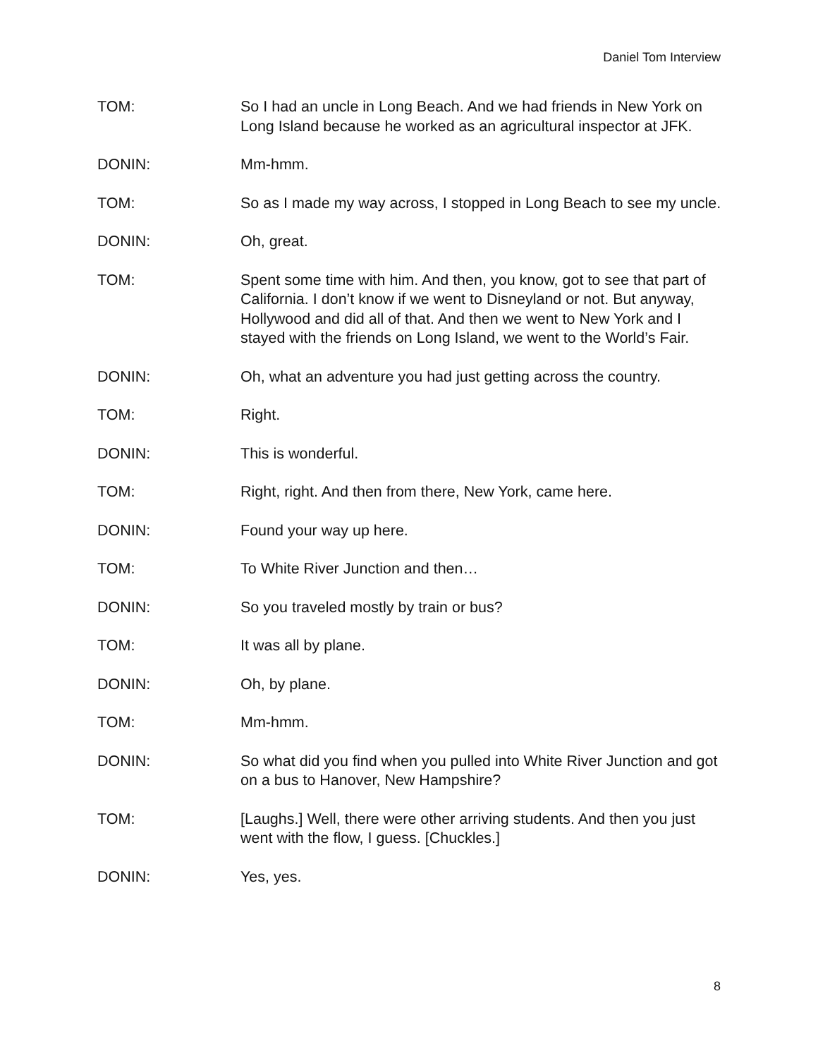Daniel Tom Interview
TOM: So I had an uncle in Long Beach. And we had friends in New York on Long Island because he worked as an agricultural inspector at JFK.
DONIN: Mm-hmm.
TOM: So as I made my way across, I stopped in Long Beach to see my uncle.
DONIN: Oh, great.
TOM: Spent some time with him. And then, you know, got to see that part of California. I don’t know if we went to Disneyland or not. But anyway, Hollywood and did all of that. And then we went to New York and I stayed with the friends on Long Island, we went to the World’s Fair.
DONIN: Oh, what an adventure you had just getting across the country.
TOM: Right.
DONIN: This is wonderful.
TOM: Right, right. And then from there, New York, came here.
DONIN: Found your way up here.
TOM: To White River Junction and then…
DONIN: So you traveled mostly by train or bus?
TOM: It was all by plane.
DONIN: Oh, by plane.
TOM: Mm-hmm.
DONIN: So what did you find when you pulled into White River Junction and got on a bus to Hanover, New Hampshire?
TOM: [Laughs.] Well, there were other arriving students. And then you just went with the flow, I guess. [Chuckles.]
DONIN: Yes, yes.
8